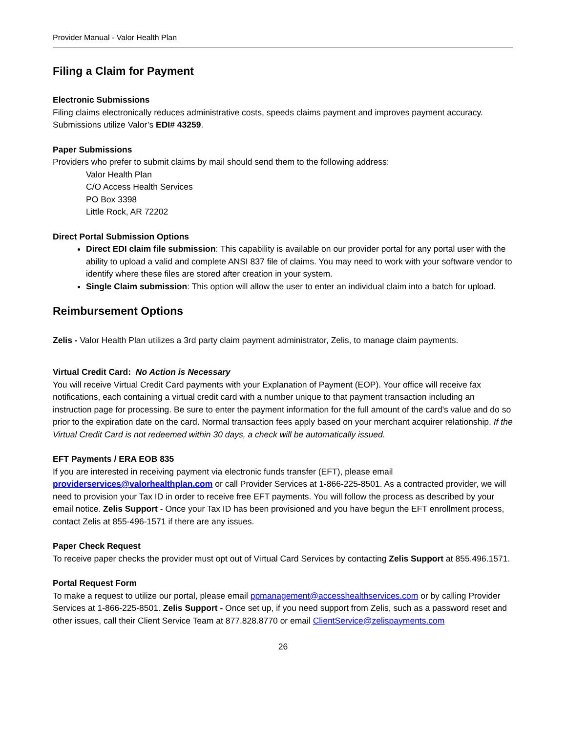Provider Manual - Valor Health Plan
Filing a Claim for Payment
Electronic Submissions
Filing claims electronically reduces administrative costs, speeds claims payment and improves payment accuracy. Submissions utilize Valor’s EDI# 43259.
Paper Submissions
Providers who prefer to submit claims by mail should send them to the following address:
Valor Health Plan
C/O Access Health Services
PO Box 3398
Little Rock, AR 72202
Direct Portal Submission Options
Direct EDI claim file submission: This capability is available on our provider portal for any portal user with the ability to upload a valid and complete ANSI 837 file of claims. You may need to work with your software vendor to identify where these files are stored after creation in your system.
Single Claim submission: This option will allow the user to enter an individual claim into a batch for upload.
Reimbursement Options
Zelis - Valor Health Plan utilizes a 3rd party claim payment administrator, Zelis, to manage claim payments.
Virtual Credit Card: No Action is Necessary
You will receive Virtual Credit Card payments with your Explanation of Payment (EOP). Your office will receive fax notifications, each containing a virtual credit card with a number unique to that payment transaction including an instruction page for processing. Be sure to enter the payment information for the full amount of the card's value and do so prior to the expiration date on the card. Normal transaction fees apply based on your merchant acquirer relationship. If the Virtual Credit Card is not redeemed within 30 days, a check will be automatically issued.
EFT Payments / ERA EOB 835
If you are interested in receiving payment via electronic funds transfer (EFT), please email providerservices@valorhealthplan.com or call Provider Services at 1-866-225-8501. As a contracted provider, we will need to provision your Tax ID in order to receive free EFT payments. You will follow the process as described by your email notice. Zelis Support - Once your Tax ID has been provisioned and you have begun the EFT enrollment process, contact Zelis at 855-496-1571 if there are any issues.
Paper Check Request
To receive paper checks the provider must opt out of Virtual Card Services by contacting Zelis Support at 855.496.1571.
Portal Request Form
To make a request to utilize our portal, please email ppmanagement@accesshealthservices.com or by calling Provider Services at 1-866-225-8501. Zelis Support - Once set up, if you need support from Zelis, such as a password reset and other issues, call their Client Service Team at 877.828.8770 or email ClientService@zelispayments.com
26